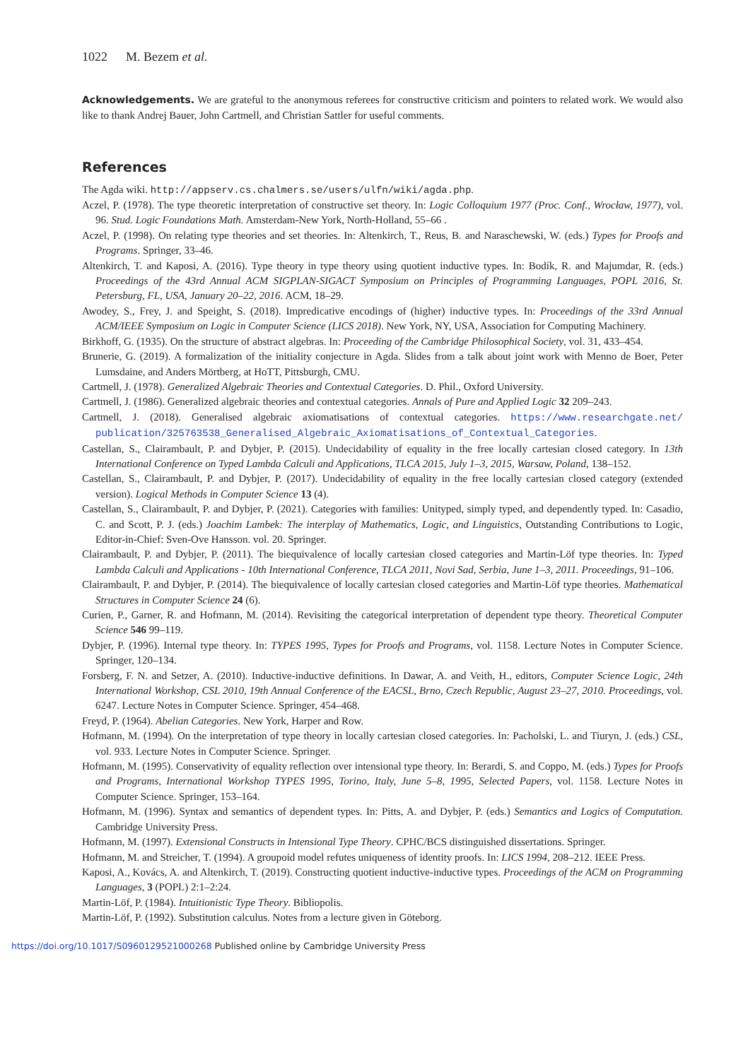1022 M. Bezem et al.
Acknowledgements. We are grateful to the anonymous referees for constructive criticism and pointers to related work. We would also like to thank Andrej Bauer, John Cartmell, and Christian Sattler for useful comments.
References
The Agda wiki. http://appserv.cs.chalmers.se/users/ulfn/wiki/agda.php.
Aczel, P. (1978). The type theoretic interpretation of constructive set theory. In: Logic Colloquium 1977 (Proc. Conf., Wrocław, 1977), vol. 96. Stud. Logic Foundations Math. Amsterdam-New York, North-Holland, 55–66 .
Aczel, P. (1998). On relating type theories and set theories. In: Altenkirch, T., Reus, B. and Naraschewski, W. (eds.) Types for Proofs and Programs. Springer, 33–46.
Altenkirch, T. and Kaposi, A. (2016). Type theory in type theory using quotient inductive types. In: Bodík, R. and Majumdar, R. (eds.) Proceedings of the 43rd Annual ACM SIGPLAN-SIGACT Symposium on Principles of Programming Languages, POPL 2016, St. Petersburg, FL, USA, January 20–22, 2016. ACM, 18–29.
Awodey, S., Frey, J. and Speight, S. (2018). Impredicative encodings of (higher) inductive types. In: Proceedings of the 33rd Annual ACM/IEEE Symposium on Logic in Computer Science (LICS 2018). New York, NY, USA, Association for Computing Machinery.
Birkhoff, G. (1935). On the structure of abstract algebras. In: Proceeding of the Cambridge Philosophical Society, vol. 31, 433–454.
Brunerie, G. (2019). A formalization of the initiality conjecture in Agda. Slides from a talk about joint work with Menno de Boer, Peter Lumsdaine, and Anders Mörtberg, at HoTT, Pittsburgh, CMU.
Cartmell, J. (1978). Generalized Algebraic Theories and Contextual Categories. D. Phil., Oxford University.
Cartmell, J. (1986). Generalized algebraic theories and contextual categories. Annals of Pure and Applied Logic 32 209–243.
Cartmell, J. (2018). Generalised algebraic axiomatisations of contextual categories. https://www.researchgate.net/ publication/325763538_Generalised_Algebraic_Axiomatisations_of_Contextual_Categories.
Castellan, S., Clairambault, P. and Dybjer, P. (2015). Undecidability of equality in the free locally cartesian closed category. In 13th International Conference on Typed Lambda Calculi and Applications, TLCA 2015, July 1–3, 2015, Warsaw, Poland, 138–152.
Castellan, S., Clairambault, P. and Dybjer, P. (2017). Undecidability of equality in the free locally cartesian closed category (extended version). Logical Methods in Computer Science 13 (4).
Castellan, S., Clairambault, P. and Dybjer, P. (2021). Categories with families: Unityped, simply typed, and dependently typed. In: Casadio, C. and Scott, P. J. (eds.) Joachim Lambek: The interplay of Mathematics, Logic, and Linguistics, Outstanding Contributions to Logic, Editor-in-Chief: Sven-Ove Hansson. vol. 20. Springer.
Clairambault, P. and Dybjer, P. (2011). The biequivalence of locally cartesian closed categories and Martin-Löf type theories. In: Typed Lambda Calculi and Applications - 10th International Conference, TLCA 2011, Novi Sad, Serbia, June 1–3, 2011. Proceedings, 91–106.
Clairambault, P. and Dybjer, P. (2014). The biequivalence of locally cartesian closed categories and Martin-Löf type theories. Mathematical Structures in Computer Science 24 (6).
Curien, P., Garner, R. and Hofmann, M. (2014). Revisiting the categorical interpretation of dependent type theory. Theoretical Computer Science 546 99–119.
Dybjer, P. (1996). Internal type theory. In: TYPES 1995, Types for Proofs and Programs, vol. 1158. Lecture Notes in Computer Science. Springer, 120–134.
Forsberg, F. N. and Setzer, A. (2010). Inductive-inductive definitions. In Dawar, A. and Veith, H., editors, Computer Science Logic, 24th International Workshop, CSL 2010, 19th Annual Conference of the EACSL, Brno, Czech Republic, August 23–27, 2010. Proceedings, vol. 6247. Lecture Notes in Computer Science. Springer, 454–468.
Freyd, P. (1964). Abelian Categories. New York, Harper and Row.
Hofmann, M. (1994). On the interpretation of type theory in locally cartesian closed categories. In: Pacholski, L. and Tiuryn, J. (eds.) CSL, vol. 933. Lecture Notes in Computer Science. Springer.
Hofmann, M. (1995). Conservativity of equality reflection over intensional type theory. In: Berardi, S. and Coppo, M. (eds.) Types for Proofs and Programs, International Workshop TYPES 1995, Torino, Italy, June 5–8, 1995, Selected Papers, vol. 1158. Lecture Notes in Computer Science. Springer, 153–164.
Hofmann, M. (1996). Syntax and semantics of dependent types. In: Pitts, A. and Dybjer, P. (eds.) Semantics and Logics of Computation. Cambridge University Press.
Hofmann, M. (1997). Extensional Constructs in Intensional Type Theory. CPHC/BCS distinguished dissertations. Springer.
Hofmann, M. and Streicher, T. (1994). A groupoid model refutes uniqueness of identity proofs. In: LICS 1994, 208–212. IEEE Press.
Kaposi, A., Kovács, A. and Altenkirch, T. (2019). Constructing quotient inductive-inductive types. Proceedings of the ACM on Programming Languages, 3 (POPL) 2:1–2:24.
Martin-Löf, P. (1984). Intuitionistic Type Theory. Bibliopolis.
Martin-Löf, P. (1992). Substitution calculus. Notes from a lecture given in Göteborg.
https://doi.org/10.1017/S0960129521000268 Published online by Cambridge University Press